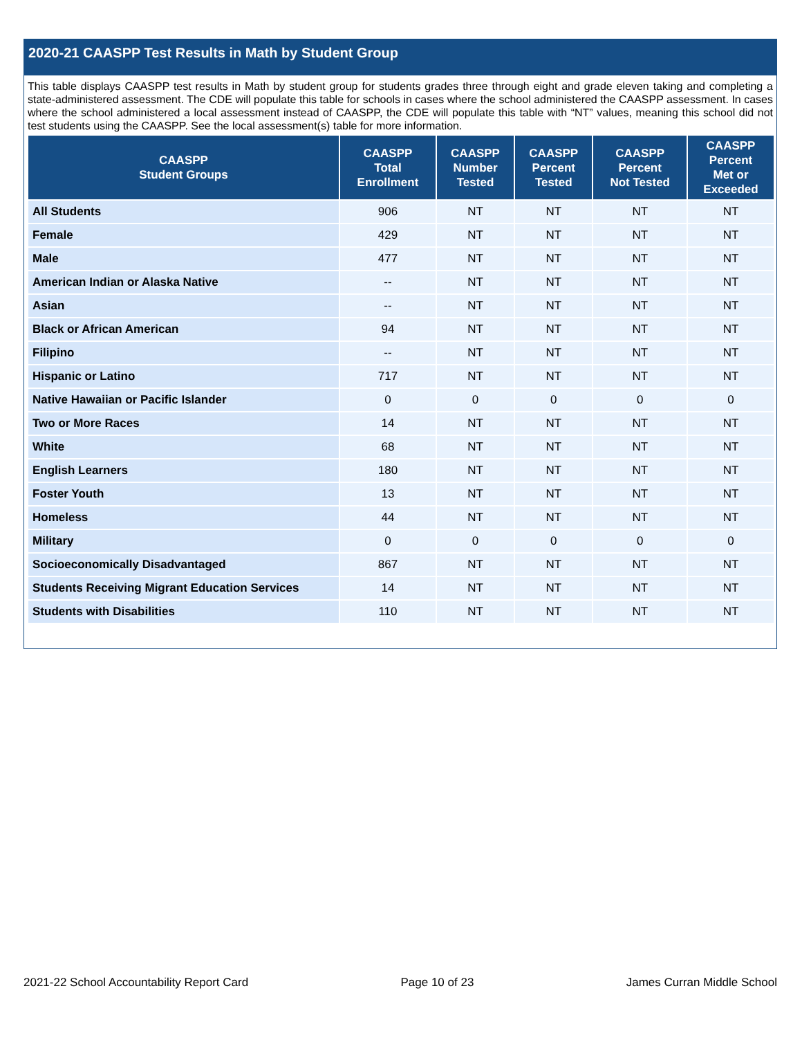2020-21 CAASPP Test Results in Math by Student Group
This table displays CAASPP test results in Math by student group for students grades three through eight and grade eleven taking and completing a state-administered assessment. The CDE will populate this table for schools in cases where the school administered the CAASPP assessment. In cases where the school administered a local assessment instead of CAASPP, the CDE will populate this table with “NT” values, meaning this school did not test students using the CAASPP. See the local assessment(s) table for more information.
| CAASPP Student Groups | CAASPP Total Enrollment | CAASPP Number Tested | CAASPP Percent Tested | CAASPP Percent Not Tested | CAASPP Percent Met or Exceeded |
| --- | --- | --- | --- | --- | --- |
| All Students | 906 | NT | NT | NT | NT |
| Female | 429 | NT | NT | NT | NT |
| Male | 477 | NT | NT | NT | NT |
| American Indian or Alaska Native | -- | NT | NT | NT | NT |
| Asian | -- | NT | NT | NT | NT |
| Black or African American | 94 | NT | NT | NT | NT |
| Filipino | -- | NT | NT | NT | NT |
| Hispanic or Latino | 717 | NT | NT | NT | NT |
| Native Hawaiian or Pacific Islander | 0 | 0 | 0 | 0 | 0 |
| Two or More Races | 14 | NT | NT | NT | NT |
| White | 68 | NT | NT | NT | NT |
| English Learners | 180 | NT | NT | NT | NT |
| Foster Youth | 13 | NT | NT | NT | NT |
| Homeless | 44 | NT | NT | NT | NT |
| Military | 0 | 0 | 0 | 0 | 0 |
| Socioeconomically Disadvantaged | 867 | NT | NT | NT | NT |
| Students Receiving Migrant Education Services | 14 | NT | NT | NT | NT |
| Students with Disabilities | 110 | NT | NT | NT | NT |
2021-22 School Accountability Report Card Page 10 of 23 James Curran Middle School